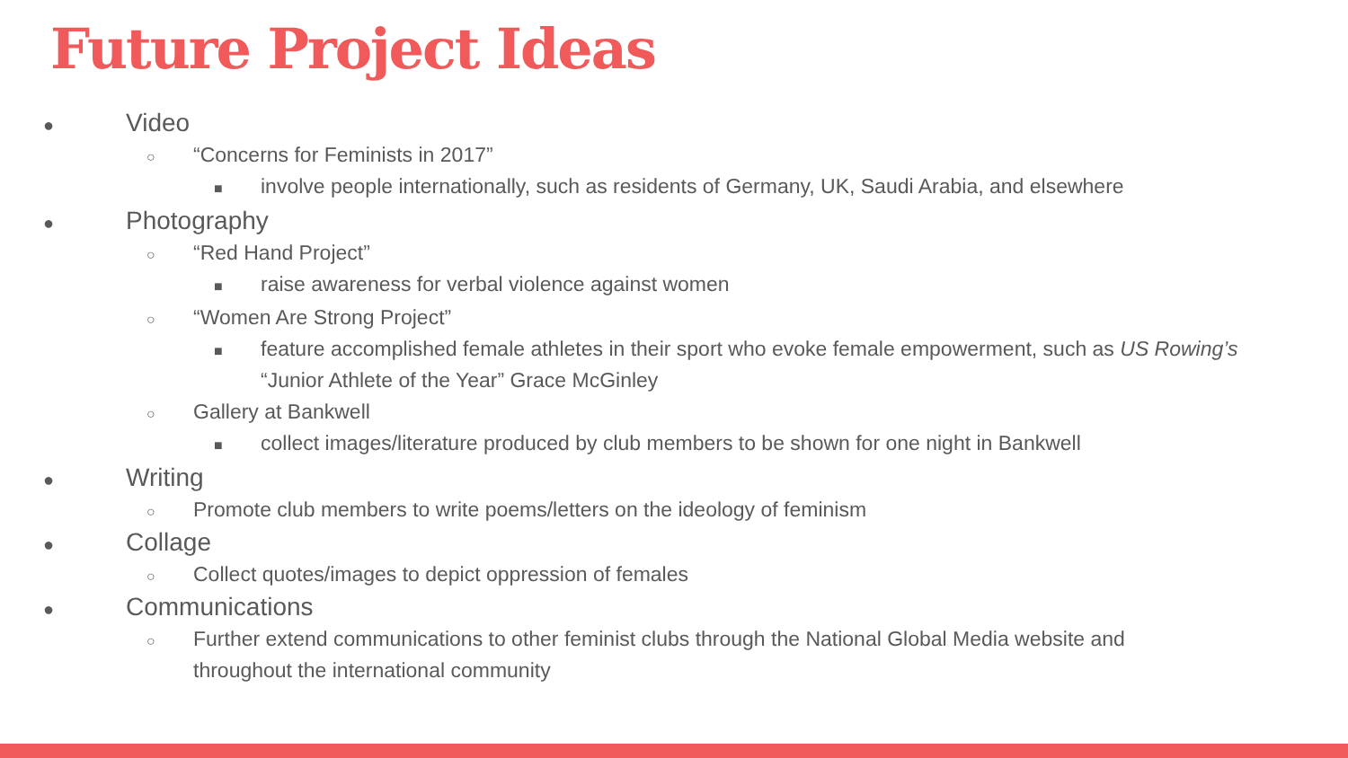Future Project Ideas
● Video
○ “Concerns for Feminists in 2017”
■ involve people internationally, such as residents of Germany, UK, Saudi Arabia, and elsewhere
● Photography
○ “Red Hand Project”
■ raise awareness for verbal violence against women
○ “Women Are Strong Project”
■ feature accomplished female athletes in their sport who evoke female empowerment, such as US Rowing’s “Junior Athlete of the Year” Grace McGinley
○ Gallery at Bankwell
■ collect images/literature produced by club members to be shown for one night in Bankwell
● Writing
○ Promote club members to write poems/letters on the ideology of feminism
● Collage
○ Collect quotes/images to depict oppression of females
● Communications
○ Further extend communications to other feminist clubs through the National Global Media website and throughout the international community